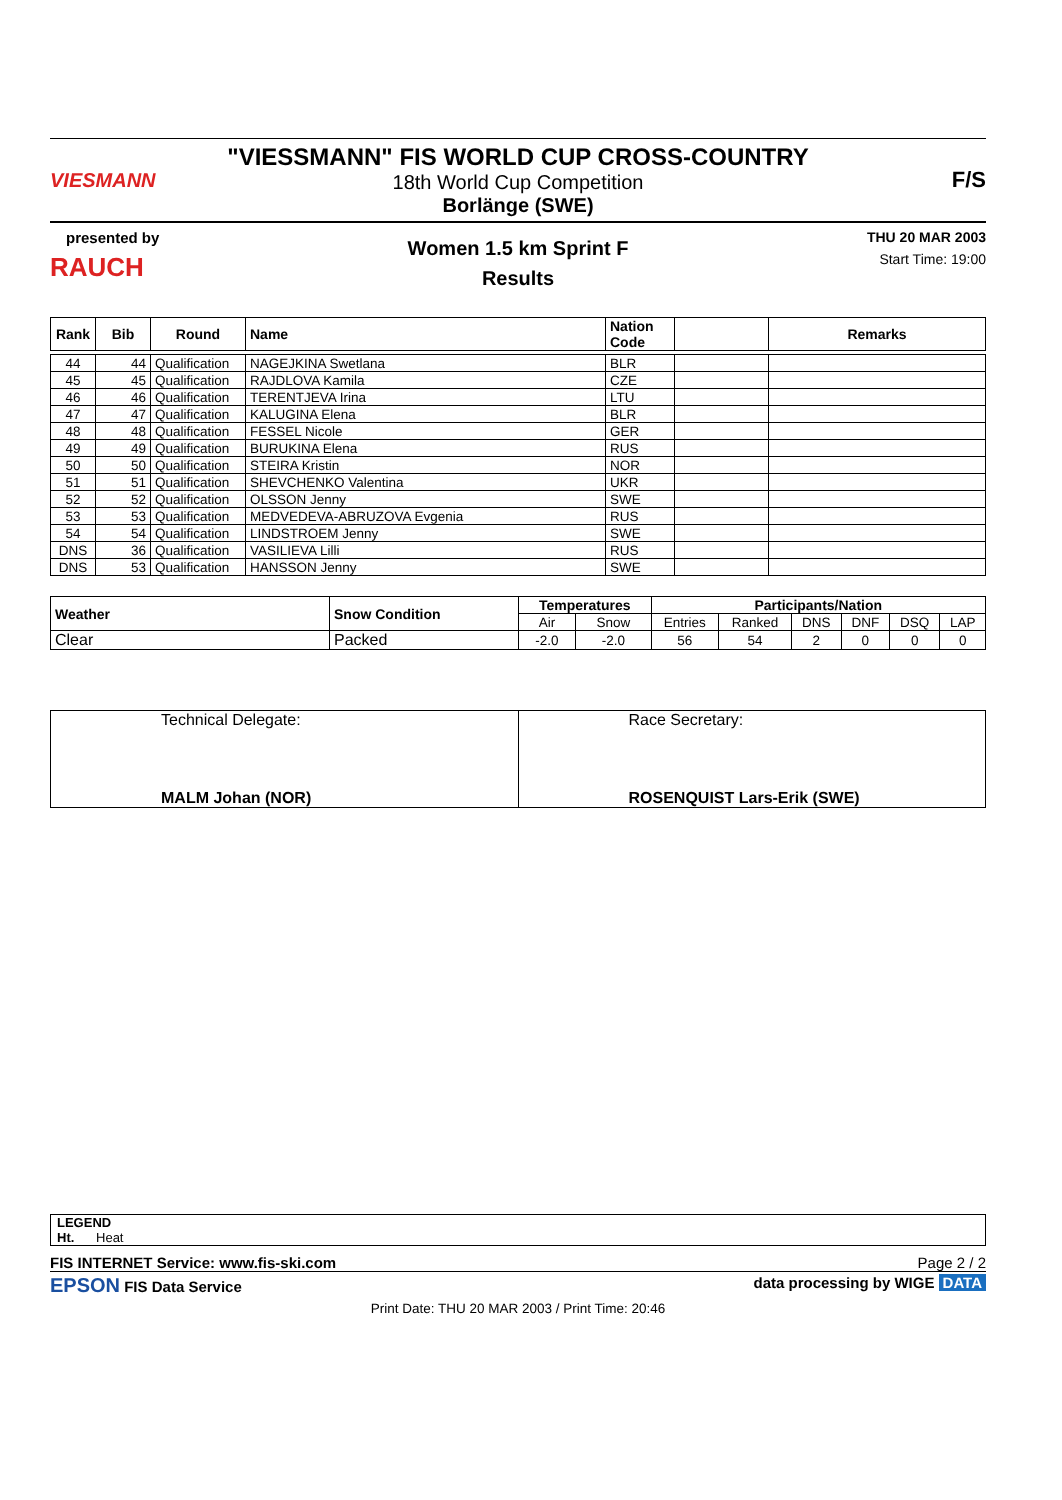VIESMANN
"VIESSMANN" FIS WORLD CUP CROSS-COUNTRY
18th World Cup Competition
Borlänge (SWE)
F/S
presented by
RAUCH
Women 1.5 km Sprint F
Results
THU 20 MAR 2003
Start Time: 19:00
| Rank | Bib | Round | Name | Nation Code | | Remarks |
| --- | --- | --- | --- | --- | --- | --- |
| 44 | 44 | Qualification | NAGEJKINA Swetlana | BLR | | |
| 45 | 45 | Qualification | RAJDLOVA Kamila | CZE | | |
| 46 | 46 | Qualification | TERENTJEVA Irina | LTU | | |
| 47 | 47 | Qualification | KALUGINA Elena | BLR | | |
| 48 | 48 | Qualification | FESSEL Nicole | GER | | |
| 49 | 49 | Qualification | BURUKINA Elena | RUS | | |
| 50 | 50 | Qualification | STEIRA Kristin | NOR | | |
| 51 | 51 | Qualification | SHEVCHENKO Valentina | UKR | | |
| 52 | 52 | Qualification | OLSSON Jenny | SWE | | |
| 53 | 53 | Qualification | MEDVEDEVA-ABRUZOVA Evgenia | RUS | | |
| 54 | 54 | Qualification | LINDSTROEM Jenny | SWE | | |
| DNS | 36 | Qualification | VASILIEVA Lilli | RUS | | |
| DNS | 53 | Qualification | HANSSON Jenny | SWE | | |
| Weather | Snow Condition | Temperatures | | Participants/Nation | | | | | |
| --- | --- | --- | --- | --- | --- | --- | --- | --- | --- |
| | | Air | Snow | Entries | Ranked | DNS | DNF | DSQ | LAP |
| Clear | Packed | -2.0 | -2.0 | 56 | 54 | 2 | 0 | 0 | 0 |
| Technical Delegate: MALM Johan (NOR) | Race Secretary: ROSENQUIST Lars-Erik (SWE) |
LEGEND
Ht. Heat
FIS INTERNET Service: www.fis-ski.com Page 2 / 2
EPSON FIS Data Service data processing by WIGE DATA
Print Date: THU 20 MAR 2003 / Print Time: 20:46